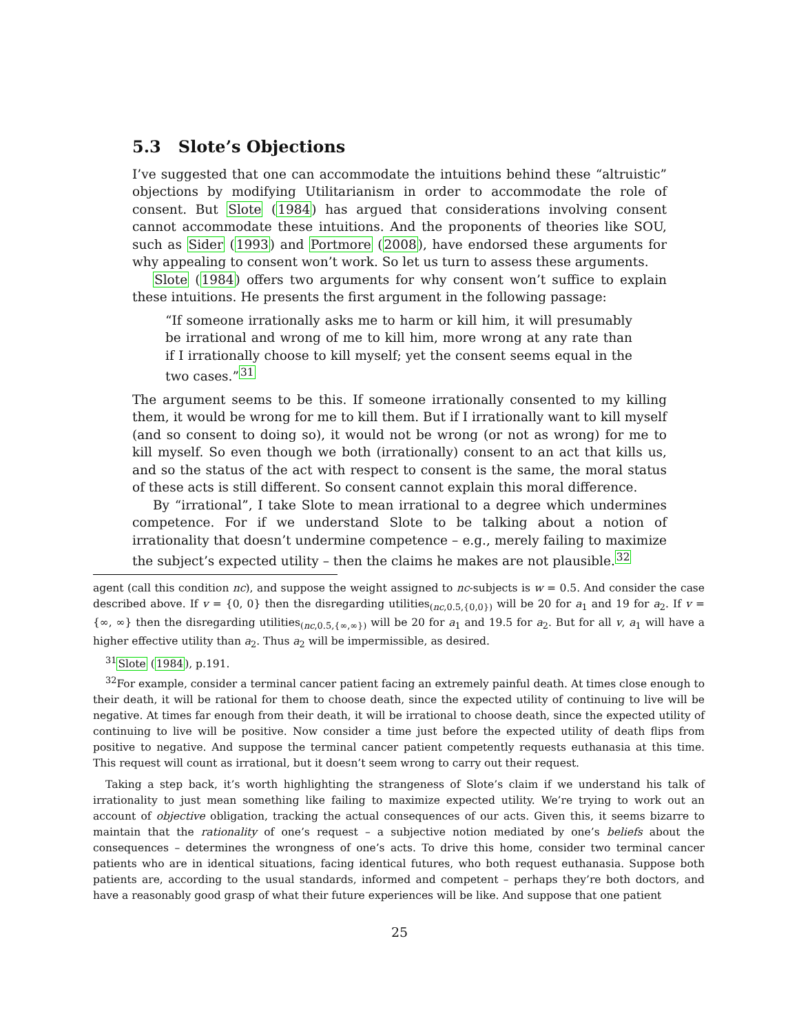5.3 Slote’s Objections
I’ve suggested that one can accommodate the intuitions behind these “altruistic” objections by modifying Utilitarianism in order to accommodate the role of consent. But Slote (1984) has argued that considerations involving consent cannot accommodate these intuitions. And the proponents of theories like SOU, such as Sider (1993) and Portmore (2008), have endorsed these arguments for why appealing to consent won’t work. So let us turn to assess these arguments.
Slote (1984) offers two arguments for why consent won’t suffice to explain these intuitions. He presents the first argument in the following passage:
“If someone irrationally asks me to harm or kill him, it will presumably be irrational and wrong of me to kill him, more wrong at any rate than if I irrationally choose to kill myself; yet the consent seems equal in the two cases.”<sup>31</sup>
The argument seems to be this. If someone irrationally consented to my killing them, it would be wrong for me to kill them. But if I irrationally want to kill myself (and so consent to doing so), it would not be wrong (or not as wrong) for me to kill myself. So even though we both (irrationally) consent to an act that kills us, and so the status of the act with respect to consent is the same, the moral status of these acts is still different. So consent cannot explain this moral difference.
By “irrational”, I take Slote to mean irrational to a degree which undermines competence. For if we understand Slote to be talking about a notion of irrationality that doesn’t undermine competence – e.g., merely failing to maximize the subject’s expected utility – then the claims he makes are not plausible.<sup>32</sup>
agent (call this condition nc), and suppose the weight assigned to nc-subjects is w = 0.5. And consider the case described above. If v = {0, 0} then the disregarding utilities<sub>(nc,0.5,{0,0})</sub> will be 20 for a<sub>1</sub> and 19 for a<sub>2</sub>. If v = {∞, ∞} then the disregarding utilities<sub>(nc,0.5,{∞,∞})</sub> will be 20 for a<sub>1</sub> and 19.5 for a<sub>2</sub>. But for all v, a<sub>1</sub> will have a higher effective utility than a<sub>2</sub>. Thus a<sub>2</sub> will be impermissible, as desired.
<sup>31</sup> Slote (1984), p.191.
<sup>32</sup> For example, consider a terminal cancer patient facing an extremely painful death. At times close enough to their death, it will be rational for them to choose death, since the expected utility of continuing to live will be negative. At times far enough from their death, it will be irrational to choose death, since the expected utility of continuing to live will be positive. Now consider a time just before the expected utility of death flips from positive to negative. And suppose the terminal cancer patient competently requests euthanasia at this time. This request will count as irrational, but it doesn’t seem wrong to carry out their request.
Taking a step back, it’s worth highlighting the strangeness of Slote’s claim if we understand his talk of irrationality to just mean something like failing to maximize expected utility. We’re trying to work out an account of objective obligation, tracking the actual consequences of our acts. Given this, it seems bizarre to maintain that the rationality of one’s request – a subjective notion mediated by one’s beliefs about the consequences – determines the wrongness of one’s acts. To drive this home, consider two terminal cancer patients who are in identical situations, facing identical futures, who both request euthanasia. Suppose both patients are, according to the usual standards, informed and competent – perhaps they’re both doctors, and have a reasonably good grasp of what their future experiences will be like. And suppose that one patient
25